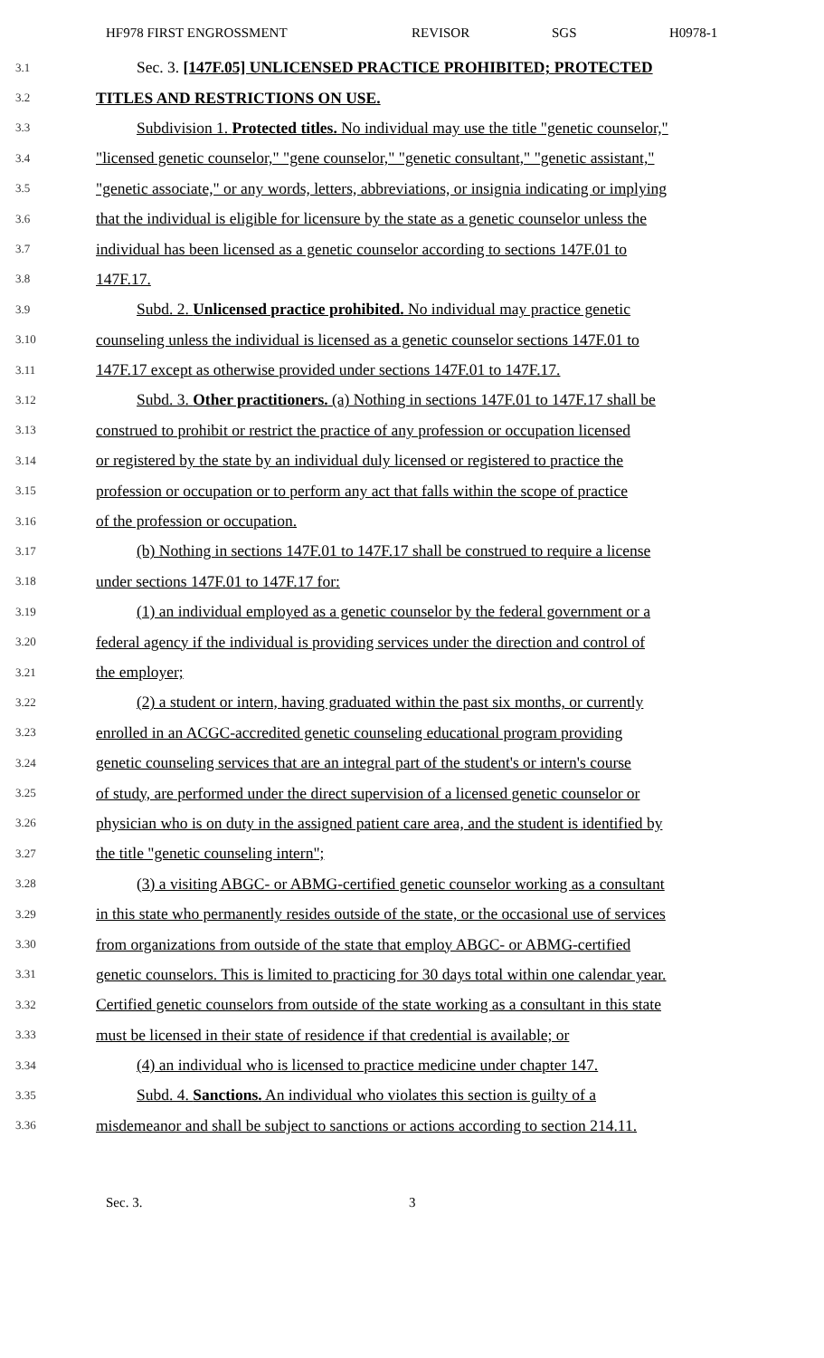HF978 FIRST ENGROSSMENT REVISOR SGS H0978-1
3.1 Sec. 3. [147F.05] UNLICENSED PRACTICE PROHIBITED; PROTECTED
3.2 TITLES AND RESTRICTIONS ON USE.
3.3 Subdivision 1. Protected titles. No individual may use the title "genetic counselor,"
3.4 "licensed genetic counselor," "gene counselor," "genetic consultant," "genetic assistant,"
3.5 "genetic associate," or any words, letters, abbreviations, or insignia indicating or implying
3.6 that the individual is eligible for licensure by the state as a genetic counselor unless the
3.7 individual has been licensed as a genetic counselor according to sections 147F.01 to
3.8 147F.17.
3.9 Subd. 2. Unlicensed practice prohibited. No individual may practice genetic
3.10 counseling unless the individual is licensed as a genetic counselor sections 147F.01 to
3.11 147F.17 except as otherwise provided under sections 147F.01 to 147F.17.
3.12 Subd. 3. Other practitioners. (a) Nothing in sections 147F.01 to 147F.17 shall be
3.13 construed to prohibit or restrict the practice of any profession or occupation licensed
3.14 or registered by the state by an individual duly licensed or registered to practice the
3.15 profession or occupation or to perform any act that falls within the scope of practice
3.16 of the profession or occupation.
3.17 (b) Nothing in sections 147F.01 to 147F.17 shall be construed to require a license
3.18 under sections 147F.01 to 147F.17 for:
3.19 (1) an individual employed as a genetic counselor by the federal government or a
3.20 federal agency if the individual is providing services under the direction and control of
3.21 the employer;
3.22 (2) a student or intern, having graduated within the past six months, or currently
3.23 enrolled in an ACGC-accredited genetic counseling educational program providing
3.24 genetic counseling services that are an integral part of the student's or intern's course
3.25 of study, are performed under the direct supervision of a licensed genetic counselor or
3.26 physician who is on duty in the assigned patient care area, and the student is identified by
3.27 the title "genetic counseling intern";
3.28 (3) a visiting ABGC- or ABMG-certified genetic counselor working as a consultant
3.29 in this state who permanently resides outside of the state, or the occasional use of services
3.30 from organizations from outside of the state that employ ABGC- or ABMG-certified
3.31 genetic counselors. This is limited to practicing for 30 days total within one calendar year.
3.32 Certified genetic counselors from outside of the state working as a consultant in this state
3.33 must be licensed in their state of residence if that credential is available; or
3.34 (4) an individual who is licensed to practice medicine under chapter 147.
3.35 Subd. 4. Sanctions. An individual who violates this section is guilty of a
3.36 misdemeanor and shall be subject to sanctions or actions according to section 214.11.
Sec. 3. 3